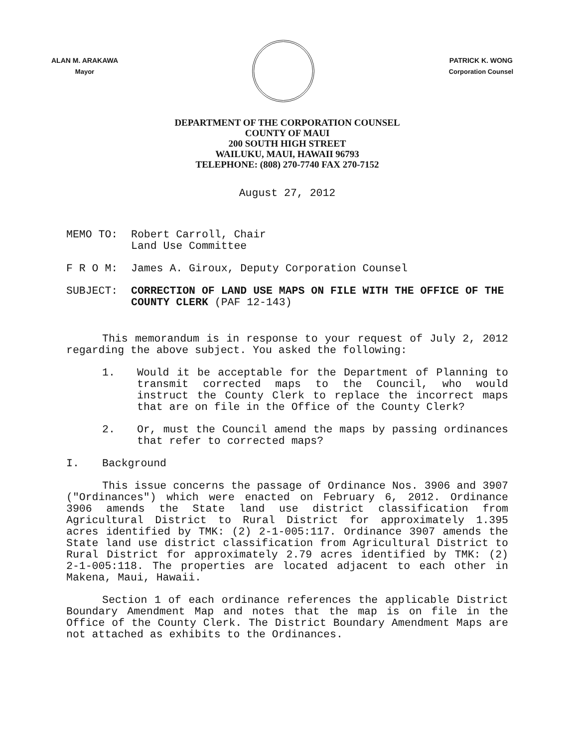ALAN M. ARAKAWA
Mayor
PATRICK K. WONG
Corporation Counsel
DEPARTMENT OF THE CORPORATION COUNSEL
COUNTY OF MAUI
200 SOUTH HIGH STREET
WAILUKU, MAUI, HAWAII 96793
TELEPHONE: (808) 270-7740 FAX 270-7152
August 27, 2012
MEMO TO: Robert Carroll, Chair
Land Use Committee
F R O M: James A. Giroux, Deputy Corporation Counsel
SUBJECT: CORRECTION OF LAND USE MAPS ON FILE WITH THE OFFICE OF THE COUNTY CLERK (PAF 12-143)
This memorandum is in response to your request of July 2, 2012 regarding the above subject. You asked the following:
1. Would it be acceptable for the Department of Planning to transmit corrected maps to the Council, who would instruct the County Clerk to replace the incorrect maps that are on file in the Office of the County Clerk?
2. Or, must the Council amend the maps by passing ordinances that refer to corrected maps?
I. Background
This issue concerns the passage of Ordinance Nos. 3906 and 3907 ("Ordinances") which were enacted on February 6, 2012. Ordinance 3906 amends the State land use district classification from Agricultural District to Rural District for approximately 1.395 acres identified by TMK: (2) 2-1-005:117. Ordinance 3907 amends the State land use district classification from Agricultural District to Rural District for approximately 2.79 acres identified by TMK: (2) 2-1-005:118. The properties are located adjacent to each other in Makena, Maui, Hawaii.
Section 1 of each ordinance references the applicable District Boundary Amendment Map and notes that the map is on file in the Office of the County Clerk. The District Boundary Amendment Maps are not attached as exhibits to the Ordinances.